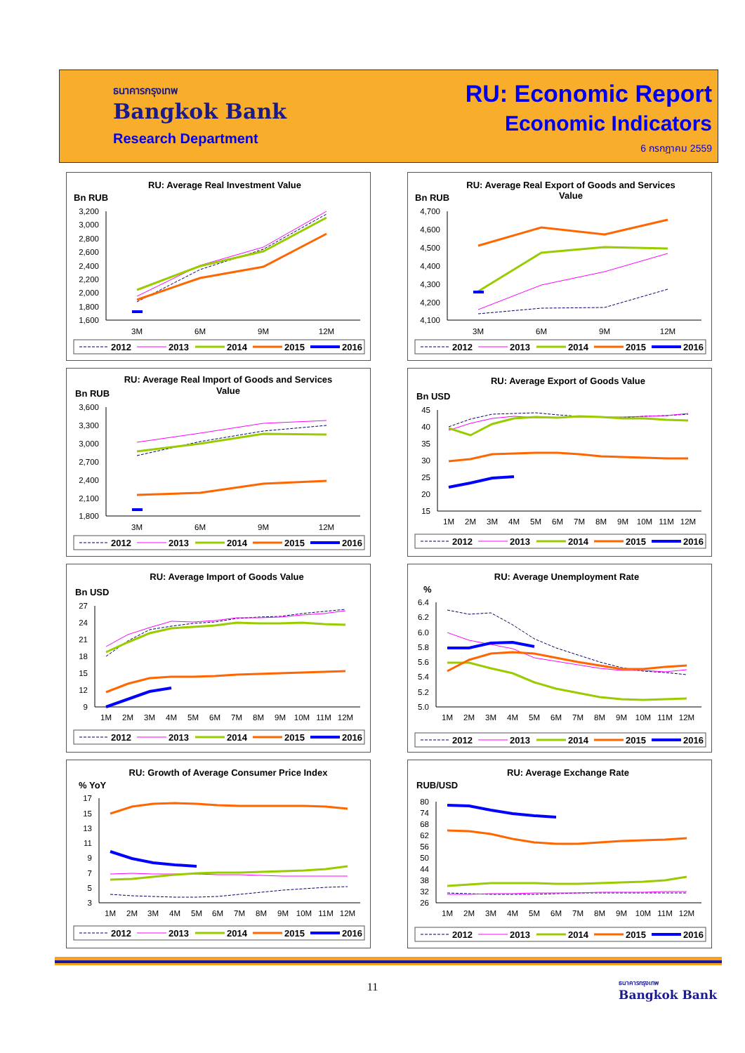ธนาคารกรุงเทพ
Bangkok Bank
Research Department
RU: Economic Report
Economic Indicators
6 กรกฎาคม 2559
RU: Average Real Investment Value
Bn RUB
3,200
3,000
2,800
2,600
2,400
2,200
2,000
1,800
1,600
3M
6M
9M
12M
2012
2013
2014
2015
2016
RU: Average Real Export of Goods and Services
Value
Bn RUB
4,700
4,600
4,500
4,400
4,300
4,200
4,100
3M
6M
9M
12M
2012
2013
2014
2015
2016
RU: Average Real Import of Goods and Services
Value
Bn RUB
3,600
3,300
3,000
2,700
2,400
2,100
1,800
3M
6M
9M
12M
2012
2013
2014
2015
2016
RU: Average Export of Goods Value
Bn USD
45
40
35
30
25
20
15
1M
2M
3M
4M
5M
6M
7M
8M
9M
10M
11M
12M
2012
2013
2014
2015
2016
RU: Average Import of Goods Value
Bn USD
27
24
21
18
15
12
9
1M
2M
3M
4M
5M
6M
7M
8M
9M
10M
11M
12M
2012
2013
2014
2015
2016
RU: Average Unemployment Rate
%
6.4
6.2
6.0
5.8
5.6
5.4
5.2
5.0
1M
2M
3M
4M
5M
6M
7M
8M
9M
10M
11M
12M
2012
2013
2014
2015
2016
RU: Growth of Average Consumer Price Index
% YoY
17
15
13
11
9
7
5
3
1M
2M
3M
4M
5M
6M
7M
8M
9M
10M
11M
12M
2012
2013
2014
2015
2016
RU: Average Exchange Rate
RUB/USD
80
74
68
62
56
50
44
38
32
26
1M
2M
3M
4M
5M
6M
7M
8M
9M
10M
11M
12M
2012
2013
2014
2015
2016
11
ธนาคารกรุงเทพ
Bangkok Bank